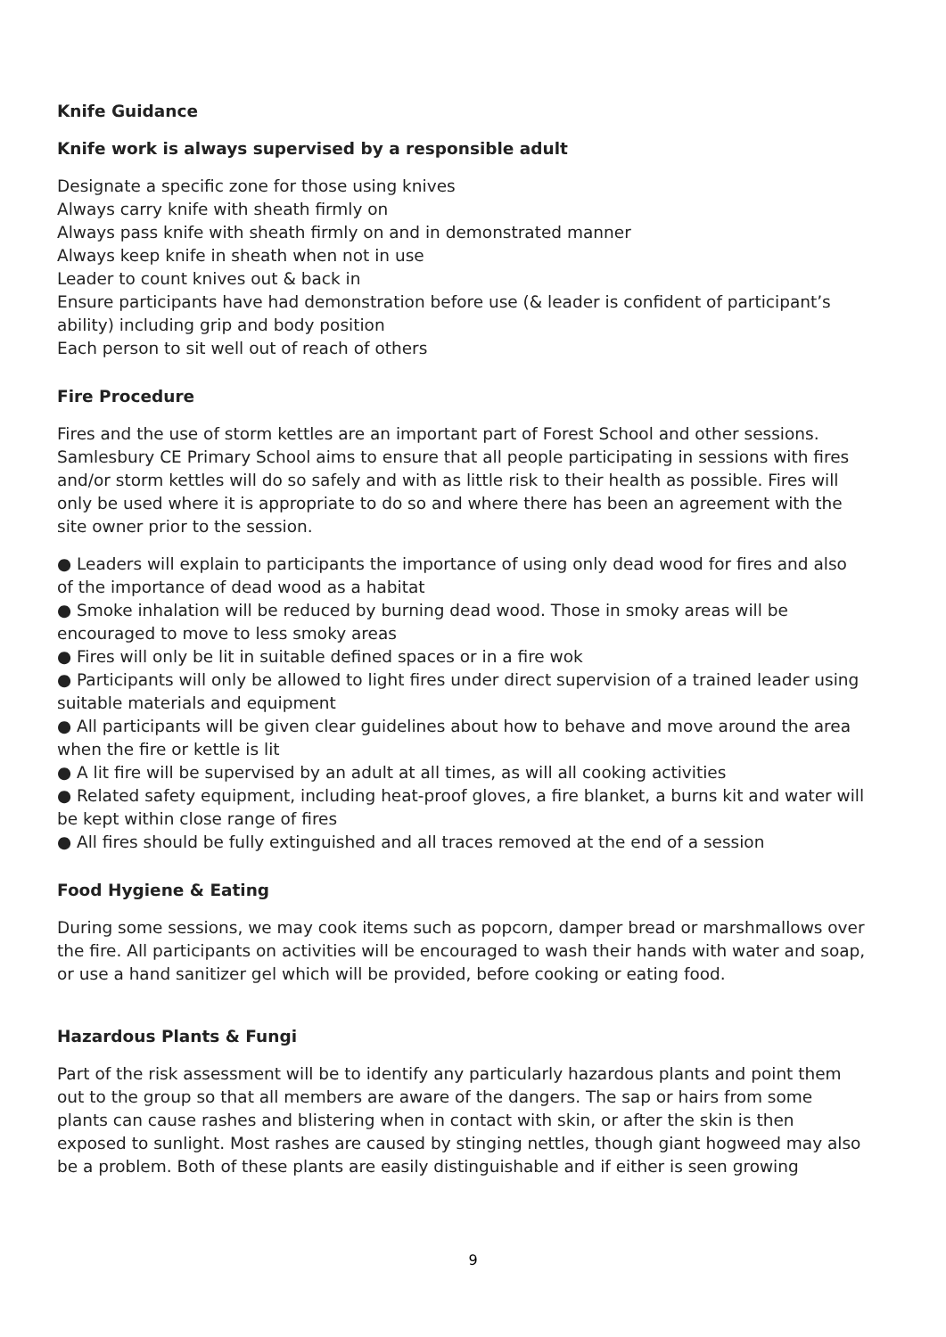Knife Guidance
Knife work is always supervised by a responsible adult
Designate a specific zone for those using knives
Always carry knife with sheath firmly on
Always pass knife with sheath firmly on and in demonstrated manner
Always keep knife in sheath when not in use
Leader to count knives out & back in
Ensure participants have had demonstration before use (& leader is confident of participant’s ability) including grip and body position
Each person to sit well out of reach of others
Fire Procedure
Fires and the use of storm kettles are an important part of Forest School and other sessions. Samlesbury CE Primary School aims to ensure that all people participating in sessions with fires and/or storm kettles will do so safely and with as little risk to their health as possible. Fires will only be used where it is appropriate to do so and where there has been an agreement with the site owner prior to the session.
● Leaders will explain to participants the importance of using only dead wood for fires and also of the importance of dead wood as a habitat
● Smoke inhalation will be reduced by burning dead wood. Those in smoky areas will be encouraged to move to less smoky areas
● Fires will only be lit in suitable defined spaces or in a fire wok
● Participants will only be allowed to light fires under direct supervision of a trained leader using suitable materials and equipment
● All participants will be given clear guidelines about how to behave and move around the area
when the fire or kettle is lit
● A lit fire will be supervised by an adult at all times, as will all cooking activities
● Related safety equipment, including heat-proof gloves, a fire blanket, a burns kit and water will be kept within close range of fires
● All fires should be fully extinguished and all traces removed at the end of a session
Food Hygiene & Eating
During some sessions, we may cook items such as popcorn, damper bread or marshmallows over the fire. All participants on activities will be encouraged to wash their hands with water and soap, or use a hand sanitizer gel which will be provided, before cooking or eating food.
Hazardous Plants & Fungi
Part of the risk assessment will be to identify any particularly hazardous plants and point them out to the group so that all members are aware of the dangers. The sap or hairs from some plants can cause rashes and blistering when in contact with skin, or after the skin is then exposed to sunlight. Most rashes are caused by stinging nettles, though giant hogweed may also be a problem. Both of these plants are easily distinguishable and if either is seen growing
9